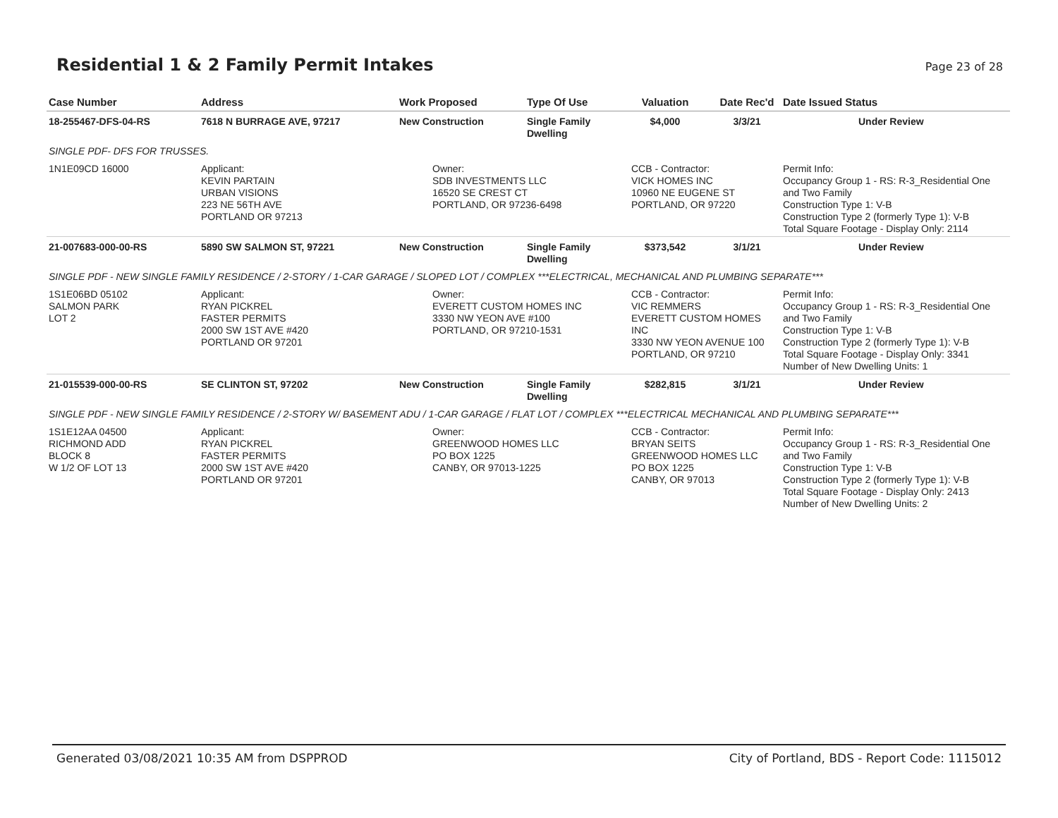Residential 1 & 2 Family Permit Intakes
Page 23 of 28
| Case Number | Address | Work Proposed | Type Of Use | Valuation | Date Rec'd | Date Issued Status |
| --- | --- | --- | --- | --- | --- | --- |
| 18-255467-DFS-04-RS | 7618 N BURRAGE AVE, 97217 | New Construction | Single Family Dwelling | $4,000 | 3/3/21 | Under Review |
| SINGLE PDF- DFS FOR TRUSSES. | | | | | | |
| 1N1E09CD 16000 | Applicant: KEVIN PARTAIN URBAN VISIONS 223 NE 56TH AVE PORTLAND OR 97213 | Owner: SDB INVESTMENTS LLC 16520 SE CREST CT PORTLAND, OR 97236-6498 | | CCB - Contractor: VICK HOMES INC 10960 NE EUGENE ST PORTLAND, OR 97220 | | Permit Info: Occupancy Group 1 - RS: R-3_Residential One and Two Family Construction Type 1: V-B Construction Type 2 (formerly Type 1): V-B Total Square Footage - Display Only: 2114 |
| 21-007683-000-00-RS | 5890 SW SALMON ST, 97221 | New Construction | Single Family Dwelling | $373,542 | 3/1/21 | Under Review |
| SINGLE PDF - NEW SINGLE FAMILY RESIDENCE / 2-STORY / 1-CAR GARAGE / SLOPED LOT / COMPLEX ***ELECTRICAL, MECHANICAL AND PLUMBING SEPARATE*** | | | | | | |
| 1S1E06BD 05102 SALMON PARK LOT 2 | Applicant: RYAN PICKREL FASTER PERMITS 2000 SW 1ST AVE #420 PORTLAND OR 97201 | Owner: EVERETT CUSTOM HOMES INC 3330 NW YEON AVE #100 PORTLAND, OR 97210-1531 | | CCB - Contractor: VIC REMMERS EVERETT CUSTOM HOMES INC 3330 NW YEON AVENUE 100 PORTLAND, OR 97210 | | Permit Info: Occupancy Group 1 - RS: R-3_Residential One and Two Family Construction Type 1: V-B Construction Type 2 (formerly Type 1): V-B Total Square Footage - Display Only: 3341 Number of New Dwelling Units: 1 |
| 21-015539-000-00-RS | SE CLINTON ST, 97202 | New Construction | Single Family Dwelling | $282,815 | 3/1/21 | Under Review |
| SINGLE PDF - NEW SINGLE FAMILY RESIDENCE / 2-STORY W/ BASEMENT ADU / 1-CAR GARAGE / FLAT LOT / COMPLEX ***ELECTRICAL MECHANICAL AND PLUMBING SEPARATE*** | | | | | | |
| 1S1E12AA 04500 RICHMOND ADD BLOCK 8 W 1/2 OF LOT 13 | Applicant: RYAN PICKREL FASTER PERMITS 2000 SW 1ST AVE #420 PORTLAND OR 97201 | Owner: GREENWOOD HOMES LLC PO BOX 1225 CANBY, OR 97013-1225 | | CCB - Contractor: BRYAN SEITS GREENWOOD HOMES LLC PO BOX 1225 CANBY, OR 97013 | | Permit Info: Occupancy Group 1 - RS: R-3_Residential One and Two Family Construction Type 1: V-B Construction Type 2 (formerly Type 1): V-B Total Square Footage - Display Only: 2413 Number of New Dwelling Units: 2 |
Generated 03/08/2021 10:35 AM from DSPPROD City of Portland, BDS - Report Code: 1115012